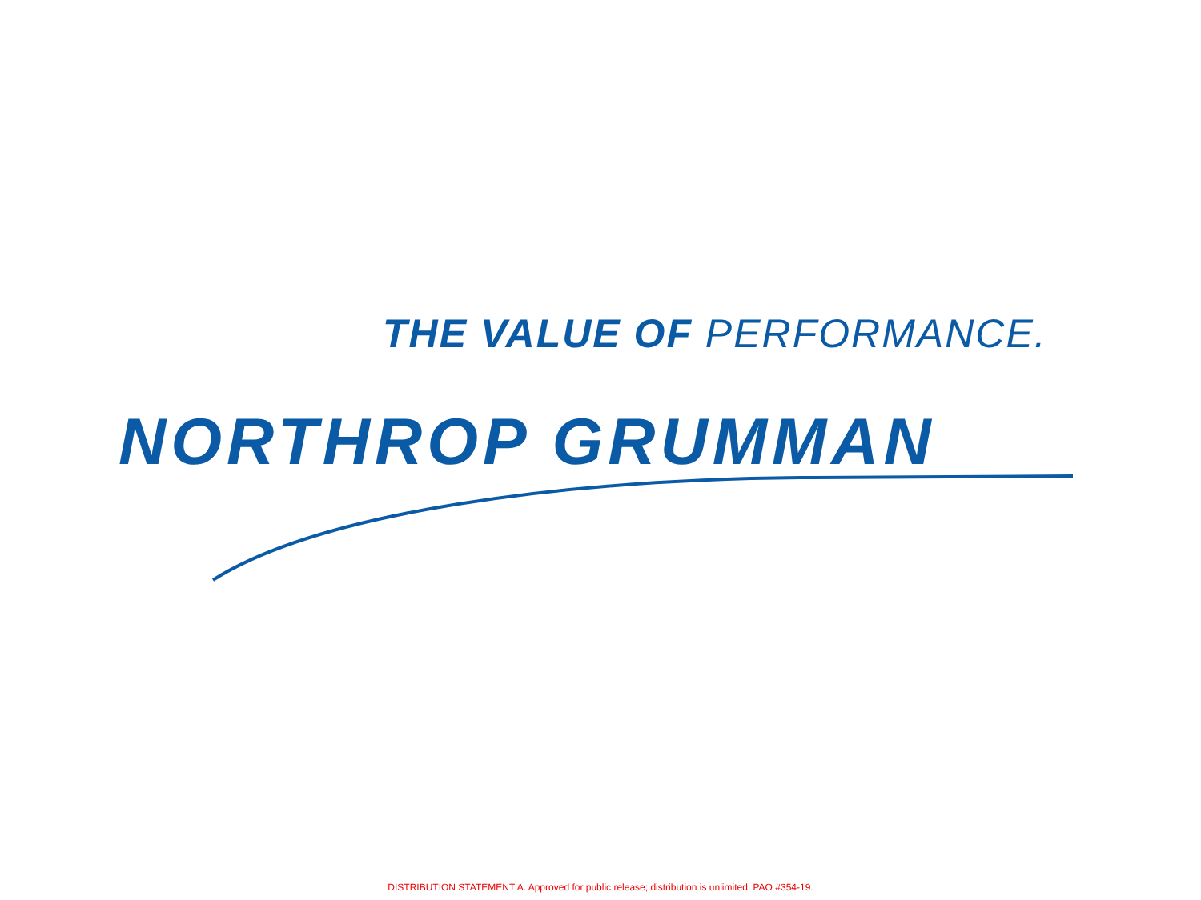THE VALUE OF PERFORMANCE.
NORTHROP GRUMMAN
DISTRIBUTION STATEMENT A. Approved for public release; distribution is unlimited. PAO #354-19.